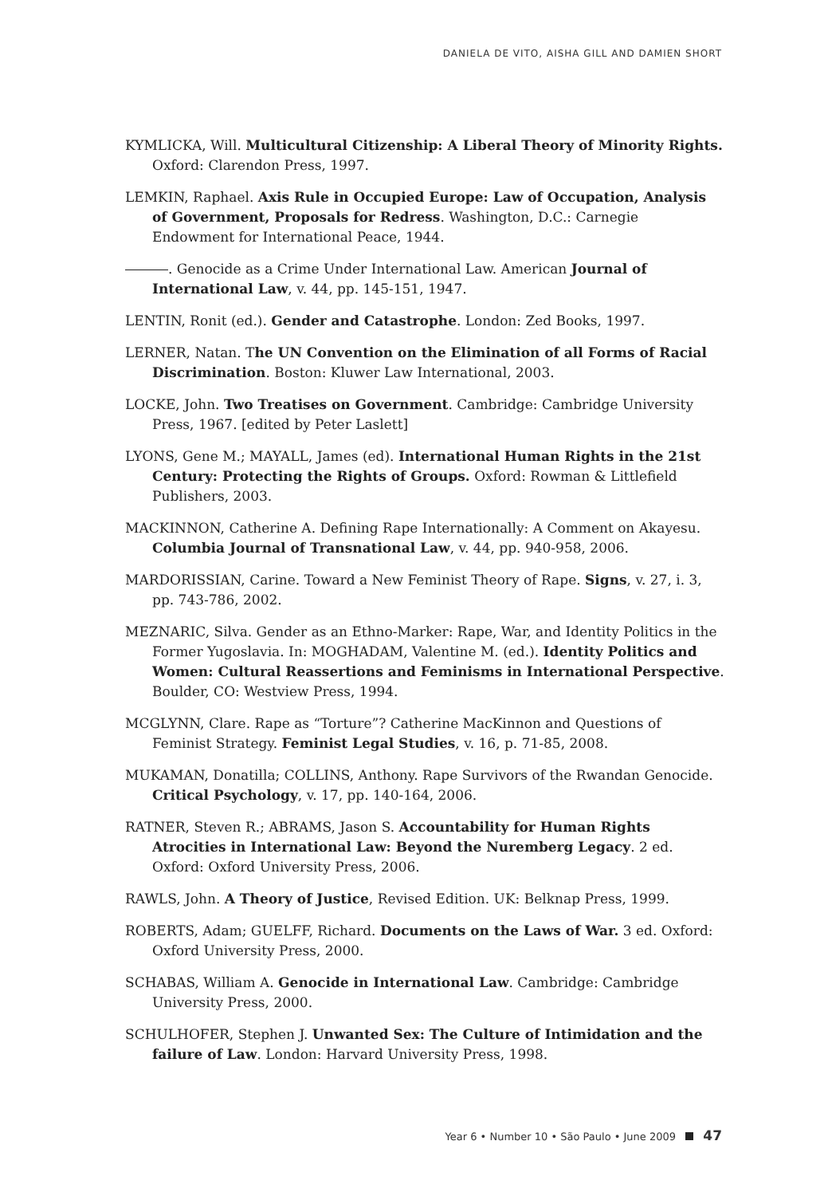DANIELA DE VITO, AISHA GILL AND DAMIEN SHORT
KYMLICKA, Will. Multicultural Citizenship: A Liberal Theory of Minority Rights. Oxford: Clarendon Press, 1997.
LEMKIN, Raphael. Axis Rule in Occupied Europe: Law of Occupation, Analysis of Government, Proposals for Redress. Washington, D.C.: Carnegie Endowment for International Peace, 1944.
. Genocide as a Crime Under International Law. American Journal of International Law, v. 44, pp. 145-151, 1947.
LENTIN, Ronit (ed.). Gender and Catastrophe. London: Zed Books, 1997.
LERNER, Natan. The UN Convention on the Elimination of all Forms of Racial Discrimination. Boston: Kluwer Law International, 2003.
LOCKE, John. Two Treatises on Government. Cambridge: Cambridge University Press, 1967. [edited by Peter Laslett]
LYONS, Gene M.; MAYALL, James (ed). International Human Rights in the 21st Century: Protecting the Rights of Groups. Oxford: Rowman & Littlefield Publishers, 2003.
MACKINNON, Catherine A. Defining Rape Internationally: A Comment on Akayesu. Columbia Journal of Transnational Law, v. 44, pp. 940-958, 2006.
MARDORISSIAN, Carine. Toward a New Feminist Theory of Rape. Signs, v. 27, i. 3, pp. 743-786, 2002.
MEZNARIC, Silva. Gender as an Ethno-Marker: Rape, War, and Identity Politics in the Former Yugoslavia. In: MOGHADAM, Valentine M. (ed.). Identity Politics and Women: Cultural Reassertions and Feminisms in International Perspective. Boulder, CO: Westview Press, 1994.
MCGLYNN, Clare. Rape as “Torture”? Catherine MacKinnon and Questions of Feminist Strategy. Feminist Legal Studies, v. 16, p. 71-85, 2008.
MUKAMAN, Donatilla; COLLINS, Anthony. Rape Survivors of the Rwandan Genocide. Critical Psychology, v. 17, pp. 140-164, 2006.
RATNER, Steven R.; ABRAMS, Jason S. Accountability for Human Rights Atrocities in International Law: Beyond the Nuremberg Legacy. 2 ed. Oxford: Oxford University Press, 2006.
RAWLS, John. A Theory of Justice, Revised Edition. UK: Belknap Press, 1999.
ROBERTS, Adam; GUELFF, Richard. Documents on the Laws of War. 3 ed. Oxford: Oxford University Press, 2000.
SCHABAS, William A. Genocide in International Law. Cambridge: Cambridge University Press, 2000.
SCHULHOFER, Stephen J. Unwanted Sex: The Culture of Intimidation and the failure of Law. London: Harvard University Press, 1998.
Year 6 • Number 10 • São Paulo • June 2009 47